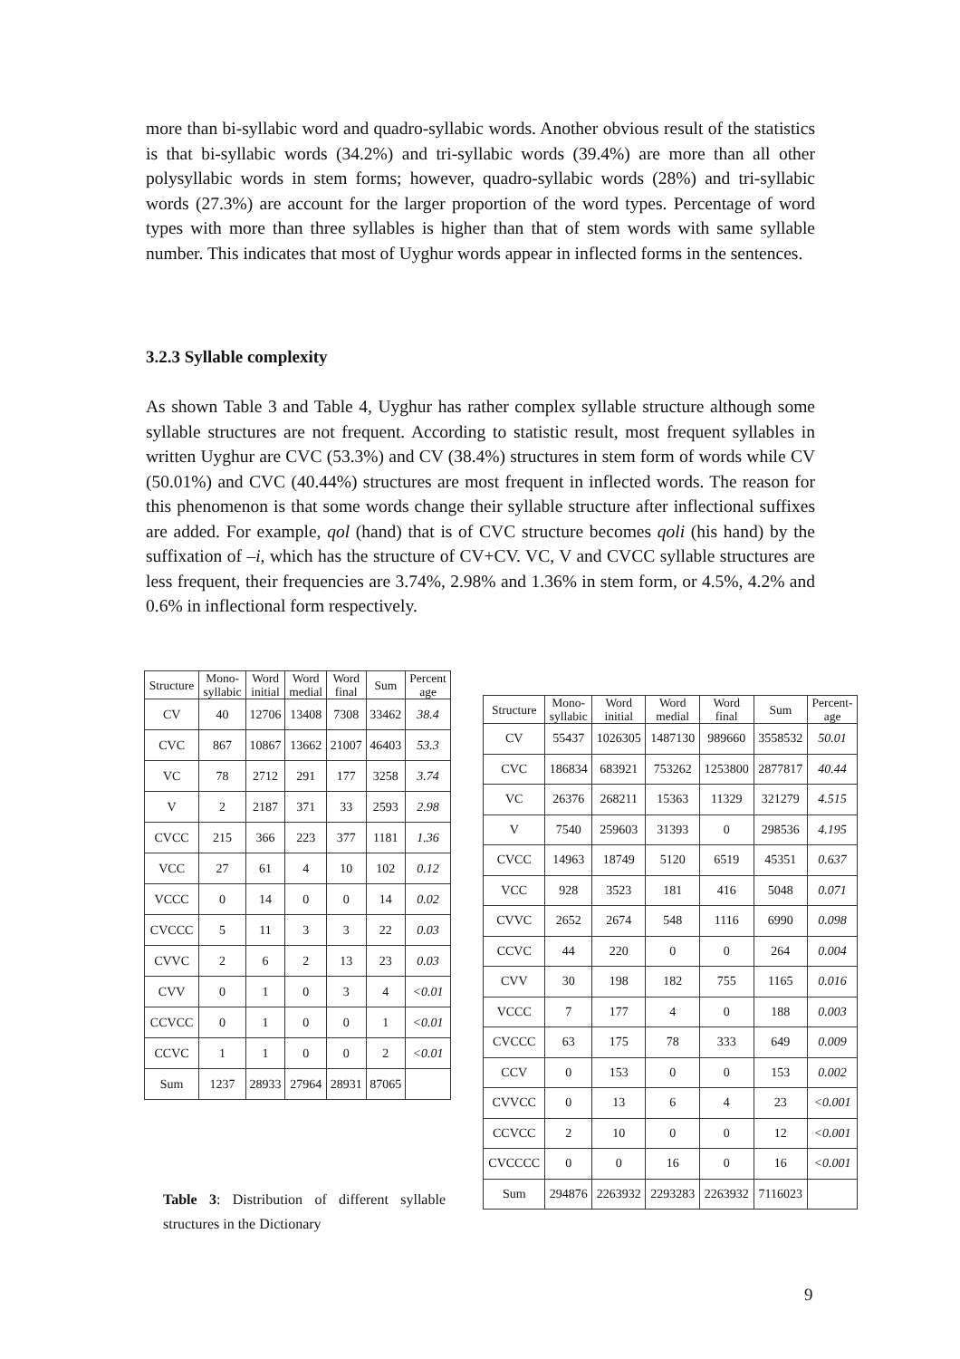more than bi-syllabic word and quadro-syllabic words. Another obvious result of the statistics is that bi-syllabic words (34.2%) and tri-syllabic words (39.4%) are more than all other polysyllabic words in stem forms; however, quadro-syllabic words (28%) and tri-syllabic words (27.3%) are account for the larger proportion of the word types. Percentage of word types with more than three syllables is higher than that of stem words with same syllable number. This indicates that most of Uyghur words appear in inflected forms in the sentences.
3.2.3 Syllable complexity
As shown Table 3 and Table 4, Uyghur has rather complex syllable structure although some syllable structures are not frequent. According to statistic result, most frequent syllables in written Uyghur are CVC (53.3%) and CV (38.4%) structures in stem form of words while CV (50.01%) and CVC (40.44%) structures are most frequent in inflected words. The reason for this phenomenon is that some words change their syllable structure after inflectional suffixes are added. For example, qol (hand) that is of CVC structure becomes qoli (his hand) by the suffixation of –i, which has the structure of CV+CV. VC, V and CVCC syllable structures are less frequent, their frequencies are 3.74%, 2.98% and 1.36% in stem form, or 4.5%, 4.2% and 0.6% in inflectional form respectively.
| Structure | Mono- syllabic | Word initial | Word medial | Word final | Sum | Percent age |
| --- | --- | --- | --- | --- | --- | --- |
| CV | 40 | 12706 | 13408 | 7308 | 33462 | 38.4 |
| CVC | 867 | 10867 | 13662 | 21007 | 46403 | 53.3 |
| VC | 78 | 2712 | 291 | 177 | 3258 | 3.74 |
| V | 2 | 2187 | 371 | 33 | 2593 | 2.98 |
| CVCC | 215 | 366 | 223 | 377 | 1181 | 1.36 |
| VCC | 27 | 61 | 4 | 10 | 102 | 0.12 |
| VCCC | 0 | 14 | 0 | 0 | 14 | 0.02 |
| CVCCC | 5 | 11 | 3 | 3 | 22 | 0.03 |
| CVVC | 2 | 6 | 2 | 13 | 23 | 0.03 |
| CVV | 0 | 1 | 0 | 3 | 4 | <0.01 |
| CCVCC | 0 | 1 | 0 | 0 | 1 | <0.01 |
| CCVC | 1 | 1 | 0 | 0 | 2 | <0.01 |
| Sum | 1237 | 28933 | 27964 | 28931 | 87065 | |
Table 3: Distribution of different syllable structures in the Dictionary
| Structure | Mono- syllabic | Word initial | Word medial | Word final | Sum | Percent- age |
| --- | --- | --- | --- | --- | --- | --- |
| CV | 55437 | 1026305 | 1487130 | 989660 | 3558532 | 50.01 |
| CVC | 186834 | 683921 | 753262 | 1253800 | 2877817 | 40.44 |
| VC | 26376 | 268211 | 15363 | 11329 | 321279 | 4.515 |
| V | 7540 | 259603 | 31393 | 0 | 298536 | 4.195 |
| CVCC | 14963 | 18749 | 5120 | 6519 | 45351 | 0.637 |
| VCC | 928 | 3523 | 181 | 416 | 5048 | 0.071 |
| CVVC | 2652 | 2674 | 548 | 1116 | 6990 | 0.098 |
| CCVC | 44 | 220 | 0 | 0 | 264 | 0.004 |
| CVV | 30 | 198 | 182 | 755 | 1165 | 0.016 |
| VCCC | 7 | 177 | 4 | 0 | 188 | 0.003 |
| CVCCC | 63 | 175 | 78 | 333 | 649 | 0.009 |
| CCV | 0 | 153 | 0 | 0 | 153 | 0.002 |
| CVVCC | 0 | 13 | 6 | 4 | 23 | <0.001 |
| CCVCC | 2 | 10 | 0 | 0 | 12 | <0.001 |
| CVCCCC | 0 | 0 | 16 | 0 | 16 | <0.001 |
| Sum | 294876 | 2263932 | 2293283 | 2263932 | 7116023 | |
9